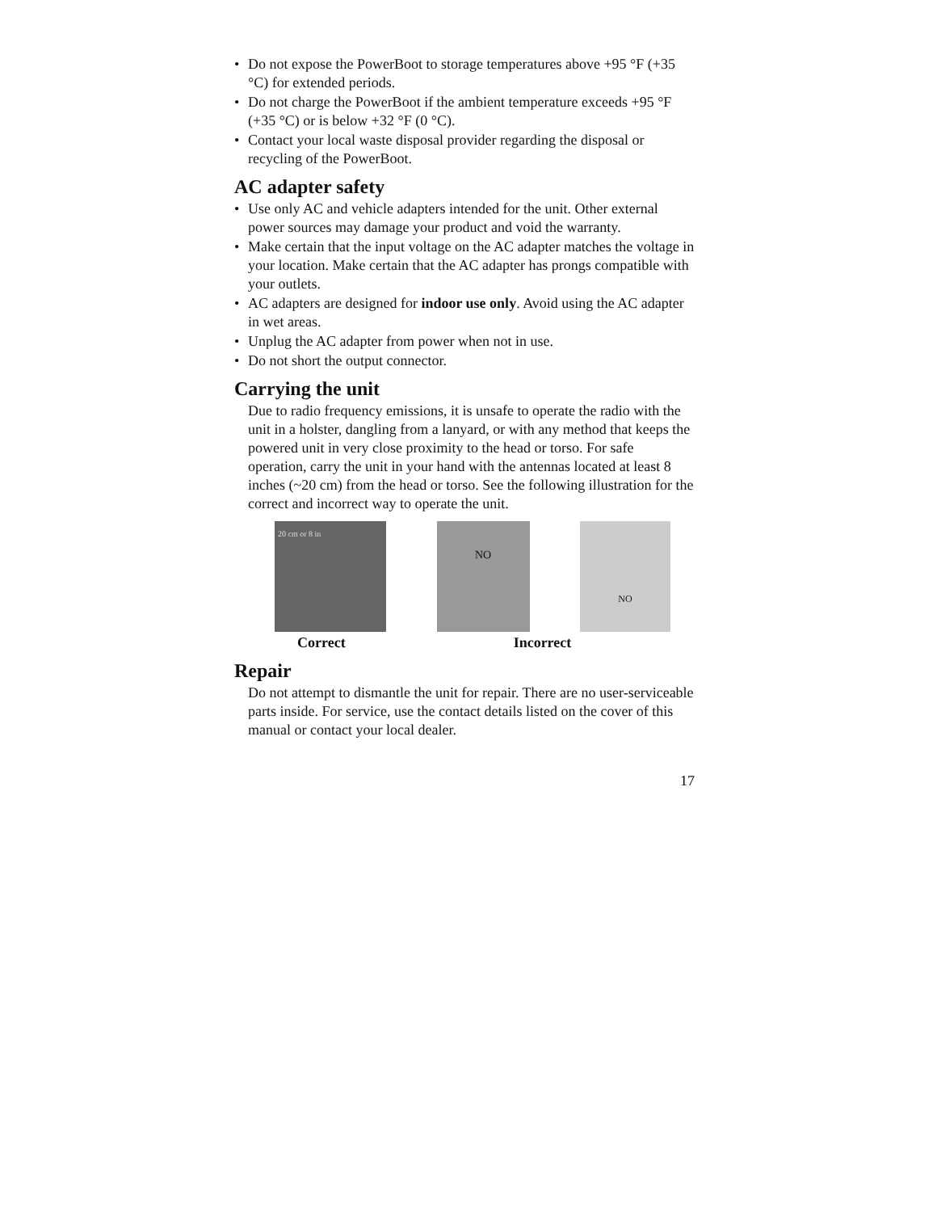• Do not expose the PowerBoot to storage temperatures above +95 °F (+35 °C) for extended periods.
• Do not charge the PowerBoot if the ambient temperature exceeds +95 °F (+35 °C) or is below +32 °F (0 °C).
• Contact your local waste disposal provider regarding the disposal or recycling of the PowerBoot.
AC adapter safety
• Use only AC and vehicle adapters intended for the unit. Other external power sources may damage your product and void the warranty.
• Make certain that the input voltage on the AC adapter matches the voltage in your location. Make certain that the AC adapter has prongs compatible with your outlets.
• AC adapters are designed for indoor use only. Avoid using the AC adapter in wet areas.
• Unplug the AC adapter from power when not in use.
• Do not short the output connector.
Carrying the unit
Due to radio frequency emissions, it is unsafe to operate the radio with the unit in a holster, dangling from a lanyard, or with any method that keeps the powered unit in very close proximity to the head or torso. For safe operation, carry the unit in your hand with the antennas located at least 8 inches (~20 cm) from the head or torso. See the following illustration for the correct and incorrect way to operate the unit.
20 cm or 8 in
NO
NO
Correct Incorrect
Repair
Do not attempt to dismantle the unit for repair. There are no user-serviceable parts inside. For service, use the contact details listed on the cover of this manual or contact your local dealer.
17